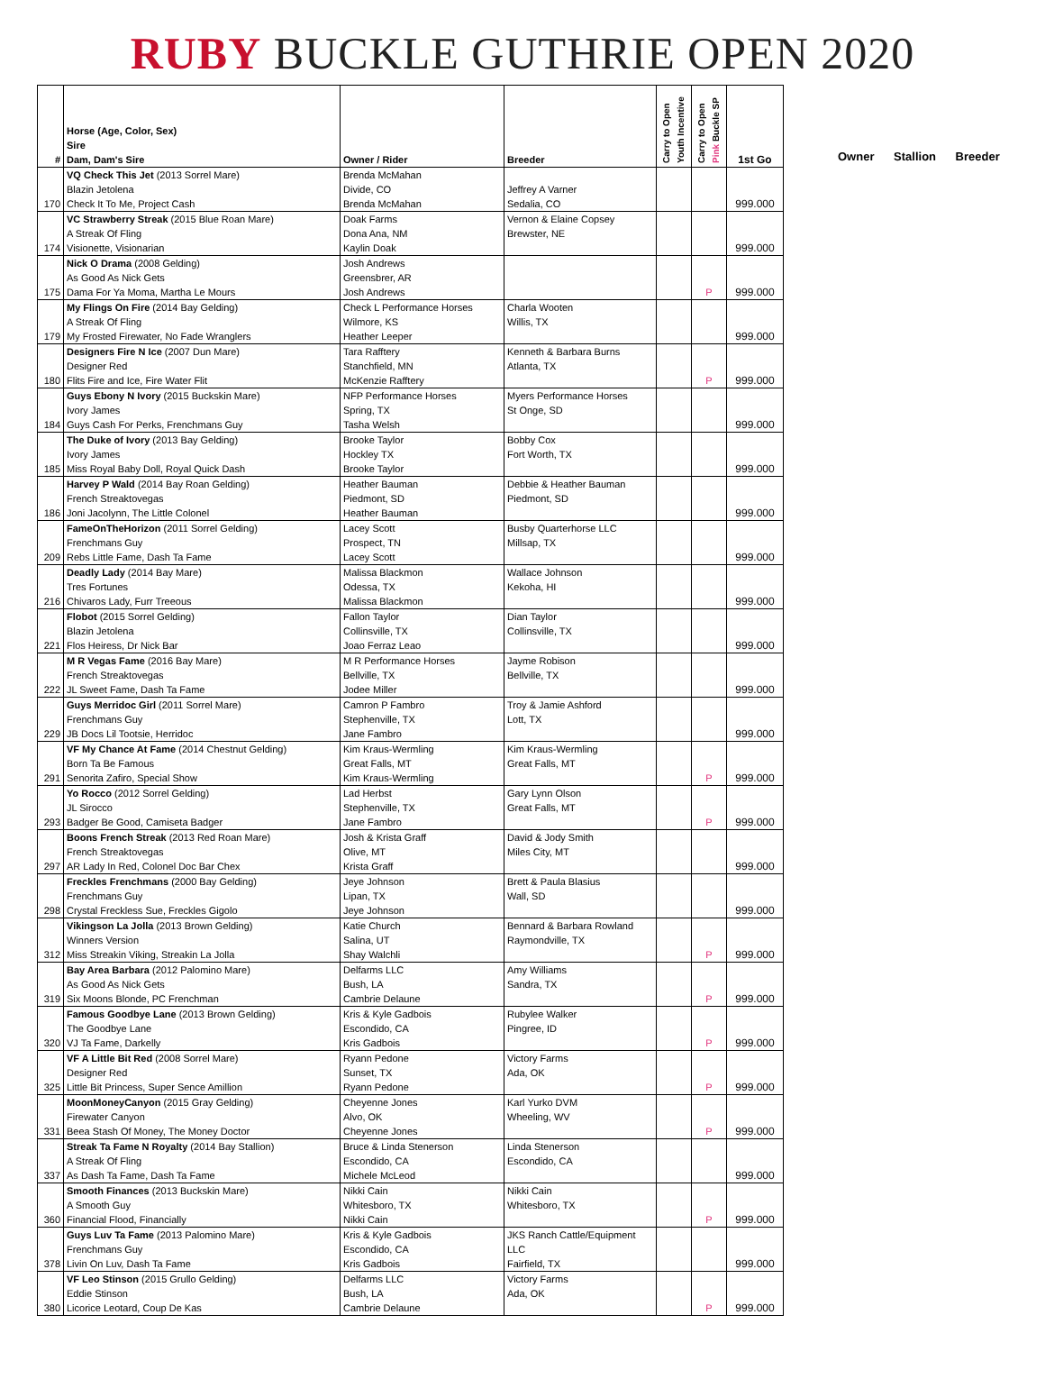RUBY BUCKLE GUTHRIE OPEN 2020
| # | Horse (Age, Color, Sex) Sire Dam, Dam's Sire | Owner / Rider | Breeder | Carry to Open Youth Incentive | Carry to Open Pink Buckle SP | 1st Go |
| --- | --- | --- | --- | --- | --- | --- |
| 170 | VQ Check This Jet (2013 Sorrel Mare) Blazin Jetolena Check It To Me, Project Cash | Brenda McMahan Divide, CO Brenda McMahan | Jeffrey A Varner Sedalia, CO | | | 999.000 |
| 174 | VC Strawberry Streak (2015 Blue Roan Mare) A Streak Of Fling Visionette, Visionarian | Doak Farms Dona Ana, NM Kaylin Doak | Vernon & Elaine Copsey Brewster, NE | | | 999.000 |
| 175 | Nick O Drama (2008 Gelding) As Good As Nick Gets Dama For Ya Moma, Martha Le Mours | Josh Andrews Greensbrer, AR Josh Andrews | | | P | 999.000 |
| 179 | My Flings On Fire (2014 Bay Gelding) A Streak Of Fling My Frosted Firewater, No Fade Wranglers | Check L Performance Horses Wilmore, KS Heather Leeper | Charla Wooten Willis, TX | | | 999.000 |
| 180 | Designers Fire N Ice (2007 Dun Mare) Designer Red Flits Fire and Ice, Fire Water Flit | Tara Rafftery Stanchfield, MN McKenzie Rafftery | Kenneth & Barbara Burns Atlanta, TX | | P | 999.000 |
| 184 | Guys Ebony N Ivory (2015 Buckskin Mare) Ivory James Guys Cash For Perks, Frenchmans Guy | NFP Performance Horses Spring, TX Tasha Welsh | Myers Performance Horses St Onge, SD | | | 999.000 |
| 185 | The Duke of Ivory (2013 Bay Gelding) Ivory James Miss Royal Baby Doll, Royal Quick Dash | Brooke Taylor Hockley TX Brooke Taylor | Bobby Cox Fort Worth, TX | | | 999.000 |
| 186 | Harvey P Wald (2014 Bay Roan Gelding) French Streaktovegas Joni Jacolynn, The Little Colonel | Heather Bauman Piedmont, SD Heather Bauman | Debbie & Heather Bauman Piedmont, SD | | | 999.000 |
| 209 | FameOnTheHorizon (2011 Sorrel Gelding) Frenchmans Guy Rebs Little Fame, Dash Ta Fame | Lacey Scott Prospect, TN Lacey Scott | Busby Quarterhorse LLC Millsap, TX | | | 999.000 |
| 216 | Deadly Lady (2014 Bay Mare) Tres Fortunes Chivaros Lady, Furr Treeous | Malissa Blackmon Odessa, TX Malissa Blackmon | Wallace Johnson Kekoha, HI | | | 999.000 |
| 221 | Flobot (2015 Sorrel Gelding) Blazin Jetolena Flos Heiress, Dr Nick Bar | Fallon Taylor Collinsville, TX Joao Ferraz Leao | Dian Taylor Collinsville, TX | | | 999.000 |
| 222 | M R Vegas Fame (2016 Bay Mare) French Streaktovegas JL Sweet Fame, Dash Ta Fame | M R Performance Horses Bellville, TX Jodee Miller | Jayme Robison Bellville, TX | | | 999.000 |
| 229 | Guys Merridoc Girl (2011 Sorrel Mare) Frenchmans Guy JB Docs Lil Tootsie, Herridoc | Camron P Fambro Stephenville, TX Jane Fambro | Troy & Jamie Ashford Lott, TX | | | 999.000 |
| 291 | VF My Chance At Fame (2014 Chestnut Gelding) Born Ta Be Famous Senorita Zafiro, Special Show | Kim Kraus-Wermling Great Falls, MT Kim Kraus-Wermling | Kim Kraus-Wermling Great Falls, MT | | P | 999.000 |
| 293 | Yo Rocco (2012 Sorrel Gelding) JL Sirocco Badger Be Good, Camiseta Badger | Lad Herbst Stephenville, TX Jane Fambro | Gary Lynn Olson Great Falls, MT | | P | 999.000 |
| 297 | Boons French Streak (2013 Red Roan Mare) French Streaktovegas AR Lady In Red, Colonel Doc Bar Chex | Josh & Krista Graff Olive, MT Krista Graff | David & Jody Smith Miles City, MT | | | 999.000 |
| 298 | Freckles Frenchmans (2000 Bay Gelding) Frenchmans Guy Crystal Freckless Sue, Freckles Gigolo | Jeye Johnson Lipan, TX Jeye Johnson | Brett & Paula Blasius Wall, SD | | | 999.000 |
| 312 | Vikingson La Jolla (2013 Brown Gelding) Winners Version Miss Streakin Viking, Streakin La Jolla | Katie Church Salina, UT Shay Walchli | Bennard & Barbara Rowland Raymondville, TX | | P | 999.000 |
| 319 | Bay Area Barbara (2012 Palomino Mare) As Good As Nick Gets Six Moons Blonde, PC Frenchman | Delfarms LLC Bush, LA Cambrie Delaune | Amy Williams Sandra, TX | | P | 999.000 |
| 320 | Famous Goodbye Lane (2013 Brown Gelding) The Goodbye Lane VJ Ta Fame, Darkelly | Kris & Kyle Gadbois Escondido, CA Kris Gadbois | Rubylee Walker Pingree, ID | | P | 999.000 |
| 325 | VF A Little Bit Red (2008 Sorrel Mare) Designer Red Little Bit Princess, Super Sence Amillion | Ryann Pedone Sunset, TX Ryann Pedone | Victory Farms Ada, OK | | P | 999.000 |
| 331 | MoonMoneyCanyon (2015 Gray Gelding) Firewater Canyon Beea Stash Of Money, The Money Doctor | Cheyenne Jones Alvo, OK Cheyenne Jones | Karl Yurko DVM Wheeling, WV | | P | 999.000 |
| 337 | Streak Ta Fame N Royalty (2014 Bay Stallion) A Streak Of Fling As Dash Ta Fame, Dash Ta Fame | Bruce & Linda Stenerson Escondido, CA Michele McLeod | Linda Stenerson Escondido, CA | | | 999.000 |
| 360 | Smooth Finances (2013 Buckskin Mare) A Smooth Guy Financial Flood, Financially | Nikki Cain Whitesboro, TX Nikki Cain | Nikki Cain Whitesboro, TX | | P | 999.000 |
| 378 | Guys Luv Ta Fame (2013 Palomino Mare) Frenchmans Guy Livin On Luv, Dash Ta Fame | Kris & Kyle Gadbois Escondido, CA Kris Gadbois | JKS Ranch Cattle/Equipment LLC Fairfield, TX | | | 999.000 |
| 380 | VF Leo Stinson (2015 Grullo Gelding) Eddie Stinson Licorice Leotard, Coup De Kas | Delfarms LLC Bush, LA Cambrie Delaune | Victory Farms Ada, OK | | P | 999.000 |
Owner Stallion Breeder